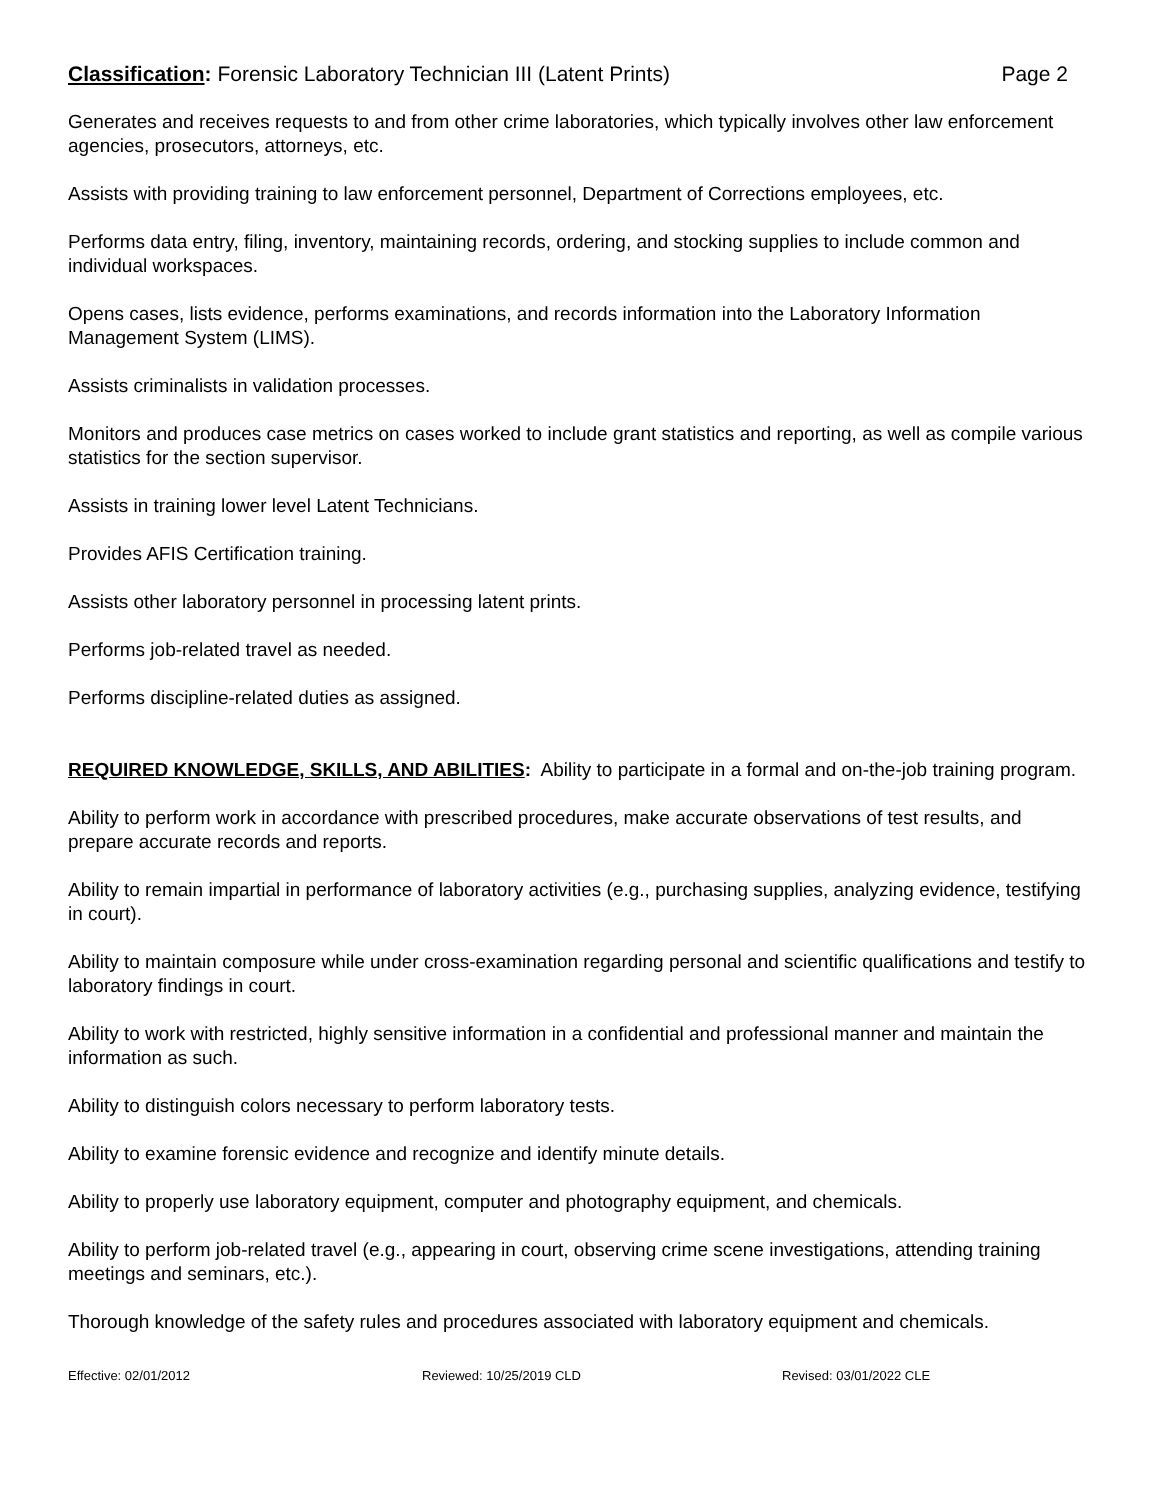Classification: Forensic Laboratory Technician III (Latent Prints)
Page 2
Generates and receives requests to and from other crime laboratories, which typically involves other law enforcement agencies, prosecutors, attorneys, etc.
Assists with providing training to law enforcement personnel, Department of Corrections employees, etc.
Performs data entry, filing, inventory, maintaining records, ordering, and stocking supplies to include common and individual workspaces.
Opens cases, lists evidence, performs examinations, and records information into the Laboratory Information Management System (LIMS).
Assists criminalists in validation processes.
Monitors and produces case metrics on cases worked to include grant statistics and reporting, as well as compile various statistics for the section supervisor.
Assists in training lower level Latent Technicians.
Provides AFIS Certification training.
Assists other laboratory personnel in processing latent prints.
Performs job-related travel as needed.
Performs discipline-related duties as assigned.
REQUIRED KNOWLEDGE, SKILLS, AND ABILITIES: Ability to participate in a formal and on-the-job training program.
Ability to perform work in accordance with prescribed procedures, make accurate observations of test results, and prepare accurate records and reports.
Ability to remain impartial in performance of laboratory activities (e.g., purchasing supplies, analyzing evidence, testifying in court).
Ability to maintain composure while under cross-examination regarding personal and scientific qualifications and testify to laboratory findings in court.
Ability to work with restricted, highly sensitive information in a confidential and professional manner and maintain the information as such.
Ability to distinguish colors necessary to perform laboratory tests.
Ability to examine forensic evidence and recognize and identify minute details.
Ability to properly use laboratory equipment, computer and photography equipment, and chemicals.
Ability to perform job-related travel (e.g., appearing in court, observing crime scene investigations, attending training meetings and seminars, etc.).
Thorough knowledge of the safety rules and procedures associated with laboratory equipment and chemicals.
Effective: 02/01/2012 Reviewed: 10/25/2019 CLD Revised: 03/01/2022 CLE